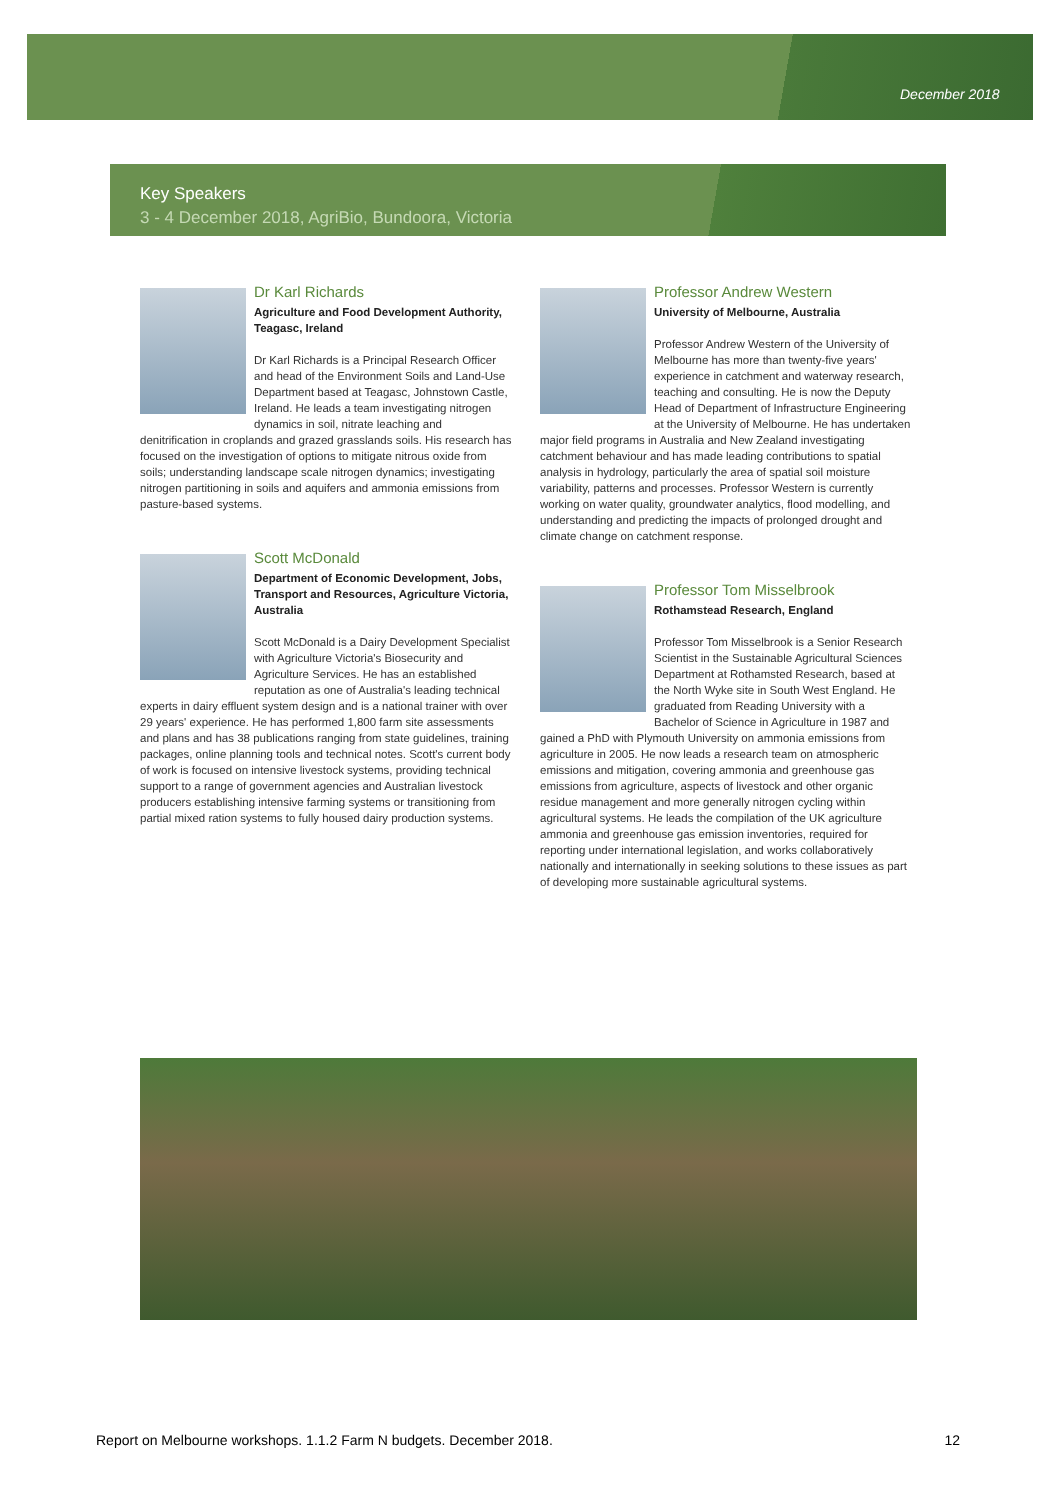December 2018
Key Speakers
3 - 4 December 2018, AgriBio, Bundoora, Victoria
Dr Karl Richards
Agriculture and Food Development Authority, Teagasc, Ireland
Dr Karl Richards is a Principal Research Officer and head of the Environment Soils and Land-Use Department based at Teagasc, Johnstown Castle, Ireland. He leads a team investigating nitrogen dynamics in soil, nitrate leaching and denitrification in croplands and grazed grasslands soils. His research has focused on the investigation of options to mitigate nitrous oxide from soils; understanding landscape scale nitrogen dynamics; investigating nitrogen partitioning in soils and aquifers and ammonia emissions from pasture-based systems.
Scott McDonald
Department of Economic Development, Jobs, Transport and Resources, Agriculture Victoria, Australia
Scott McDonald is a Dairy Development Specialist with Agriculture Victoria's Biosecurity and Agriculture Services. He has an established reputation as one of Australia's leading technical experts in dairy effluent system design and is a national trainer with over 29 years' experience. He has performed 1,800 farm site assessments and plans and has 38 publications ranging from state guidelines, training packages, online planning tools and technical notes. Scott's current body of work is focused on intensive livestock systems, providing technical support to a range of government agencies and Australian livestock producers establishing intensive farming systems or transitioning from partial mixed ration systems to fully housed dairy production systems.
Professor Andrew Western
University of Melbourne, Australia
Professor Andrew Western of the University of Melbourne has more than twenty-five years' experience in catchment and waterway research, teaching and consulting. He is now the Deputy Head of Department of Infrastructure Engineering at the University of Melbourne. He has undertaken major field programs in Australia and New Zealand investigating catchment behaviour and has made leading contributions to spatial analysis in hydrology, particularly the area of spatial soil moisture variability, patterns and processes. Professor Western is currently working on water quality, groundwater analytics, flood modelling, and understanding and predicting the impacts of prolonged drought and climate change on catchment response.
Professor Tom Misselbrook
Rothamstead Research, England
Professor Tom Misselbrook is a Senior Research Scientist in the Sustainable Agricultural Sciences Department at Rothamsted Research, based at the North Wyke site in South West England. He graduated from Reading University with a Bachelor of Science in Agriculture in 1987 and gained a PhD with Plymouth University on ammonia emissions from agriculture in 2005. He now leads a research team on atmospheric emissions and mitigation, covering ammonia and greenhouse gas emissions from agriculture, aspects of livestock and other organic residue management and more generally nitrogen cycling within agricultural systems. He leads the compilation of the UK agriculture ammonia and greenhouse gas emission inventories, required for reporting under international legislation, and works collaboratively nationally and internationally in seeking solutions to these issues as part of developing more sustainable agricultural systems.
Report on Melbourne workshops. 1.1.2 Farm N budgets. December 2018. 12